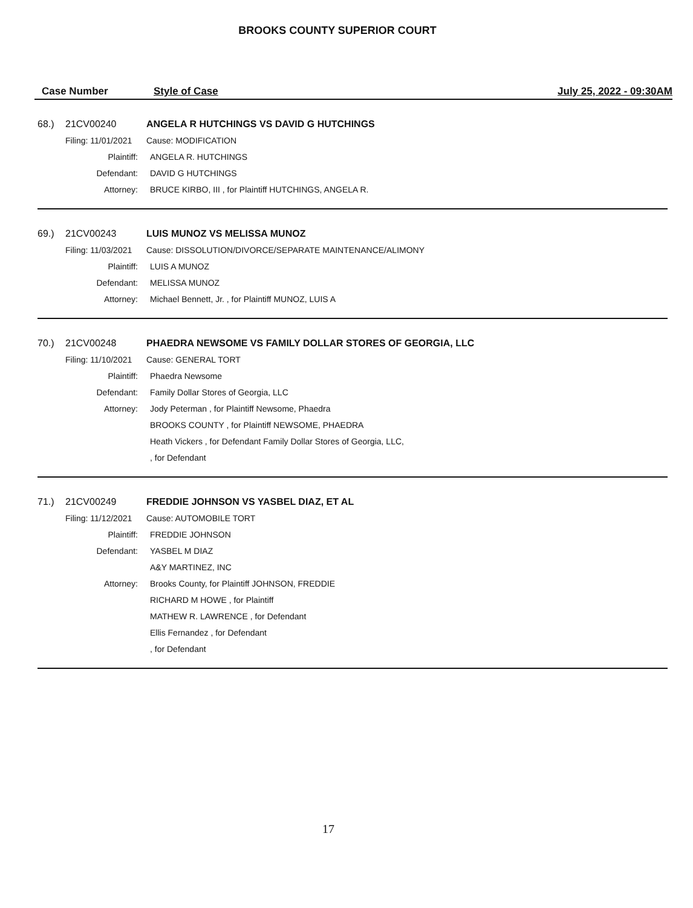BROOKS COUNTY SUPERIOR COURT
Case Number Style of Case July 25, 2022 - 09:30AM
68.) 21CV00240 ANGELA R HUTCHINGS VS DAVID G HUTCHINGS
Filing: 11/01/2021 Cause: MODIFICATION
Plaintiff: ANGELA R. HUTCHINGS
Defendant: DAVID G HUTCHINGS
Attorney: BRUCE KIRBO, III , for Plaintiff HUTCHINGS, ANGELA R.
69.) 21CV00243 LUIS MUNOZ VS MELISSA MUNOZ
Filing: 11/03/2021 Cause: DISSOLUTION/DIVORCE/SEPARATE MAINTENANCE/ALIMONY
Plaintiff: LUIS A MUNOZ
Defendant: MELISSA MUNOZ
Attorney: Michael Bennett, Jr. , for Plaintiff MUNOZ, LUIS A
70.) 21CV00248 PHAEDRA NEWSOME VS FAMILY DOLLAR STORES OF GEORGIA, LLC
Filing: 11/10/2021 Cause: GENERAL TORT
Plaintiff: Phaedra Newsome
Defendant: Family Dollar Stores of Georgia, LLC
Attorney: Jody Peterman , for Plaintiff Newsome, Phaedra
BROOKS COUNTY , for Plaintiff NEWSOME, PHAEDRA
Heath Vickers , for Defendant Family Dollar Stores of Georgia, LLC,
, for Defendant
71.) 21CV00249 FREDDIE JOHNSON VS YASBEL DIAZ, ET AL
Filing: 11/12/2021 Cause: AUTOMOBILE TORT
Plaintiff: FREDDIE JOHNSON
Defendant: YASBEL M DIAZ
A&Y MARTINEZ, INC
Attorney: Brooks County, for Plaintiff JOHNSON, FREDDIE
RICHARD M HOWE , for Plaintiff
MATHEW R. LAWRENCE , for Defendant
Ellis Fernandez , for Defendant
, for Defendant
17